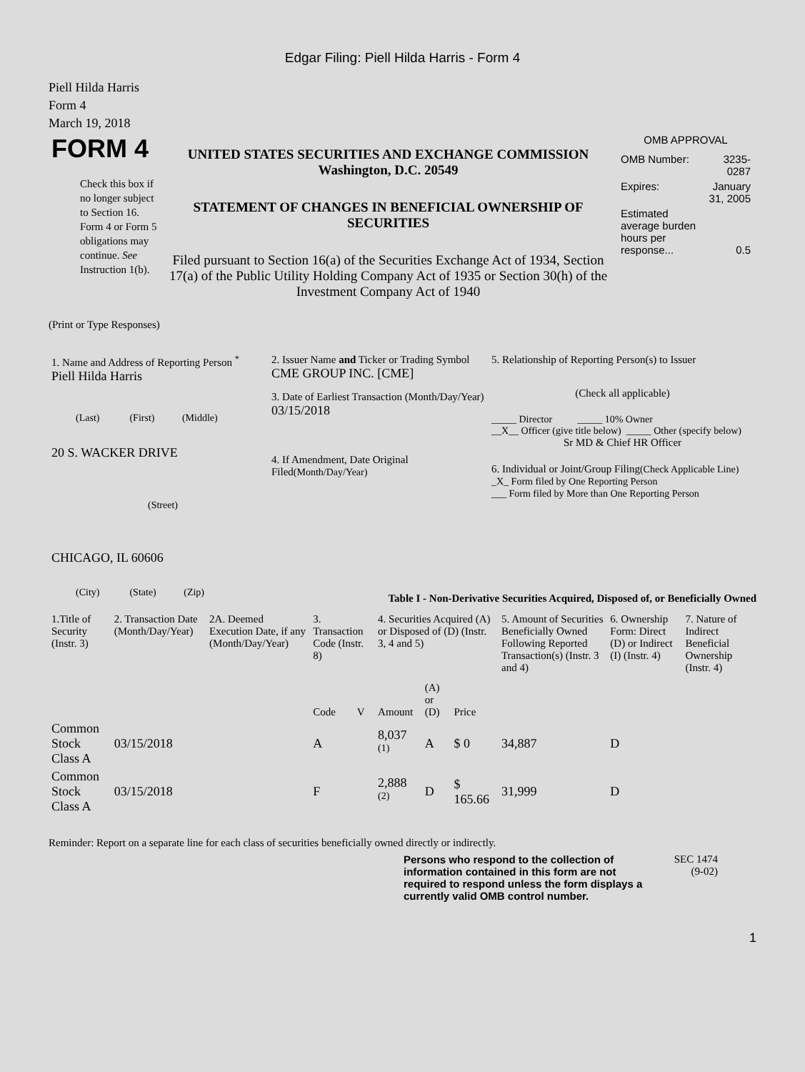Edgar Filing: Piell Hilda Harris - Form 4
Piell Hilda Harris
Form 4
March 19, 2018
| FORM 4 Check this box if no longer subject to Section 16. Form 4 or Form 5 obligations may continue. See Instruction 1(b). | UNITED STATES SECURITIES AND EXCHANGE COMMISSION Washington, D.C. 20549 STATEMENT OF CHANGES IN BENEFICIAL OWNERSHIP OF SECURITIES Filed pursuant to Section 16(a) of the Securities Exchange Act of 1934, Section 17(a) of the Public Utility Holding Company Act of 1935 or Section 30(h) of the Investment Company Act of 1940 | OMB APPROVAL / OMB Number: / 3235-0287 / / Expires: / January 31, 2005 / / Estimated average burden hours per response... / 0.5 / |
(Print or Type Responses)
| 1. Name and Address of Reporting Person <sup>*</sup> Piell Hilda Harris (Last) (First) (Middle) 20 S. WACKER DRIVE (Street) CHICAGO, IL 60606 (City) (State) (Zip) | 2. Issuer Name and Ticker or Trading Symbol CME GROUP INC. [CME] 3. Date of Earliest Transaction (Month/Day/Year) 03/15/2018 4. If Amendment, Date Original Filed (Month/Day/Year) | 5. Relationship of Reporting Person(s) to Issuer (Check all applicable) _____ Director _____ 10% Owner __X__ Officer (give title below) _____ Other (specify below) Sr MD & Chief HR Officer 6. Individual or Joint/Group Filing (Check Applicable Line) _X_ Form filed by One Reporting Person ___ Form filed by More than One Reporting Person |
Table I - Non-Derivative Securities Acquired, Disposed of, or Beneficially Owned
| 1.Title of Security (Instr. 3) | 2. Transaction Date (Month/Day/Year) | 2A. Deemed Execution Date, if any (Month/Day/Year) | 3. Transaction Code (Instr. 8) | | 4. Securities Acquired (A) or Disposed of (D) (Instr. 3, 4 and 5) | | | 5. Amount of Securities Beneficially Owned Following Reported Transaction(s) (Instr. 3 and 4) | 6. Ownership Form: Direct (D) or Indirect (I) (Instr. 4) | 7. Nature of Indirect Beneficial Ownership (Instr. 4) |
| --- | --- | --- | --- | --- | --- | --- | --- | --- | --- | --- |
| | | | Code | V | Amount | (A) or (D) | Price | | | |
| Common Stock Class A | 03/15/2018 | | A | | 8,037 <sup>(1)</sup> | A | $ 0 | 34,887 | D | |
| Common Stock Class A | 03/15/2018 | | F | | 2,888 <sup>(2)</sup> | D | $ 165.66 | 31,999 | D | |
Reminder: Report on a separate line for each class of securities beneficially owned directly or indirectly.
Persons who respond to the collection of information contained in this form are not required to respond unless the form displays a currently valid OMB control number.
SEC 1474
(9-02)
1